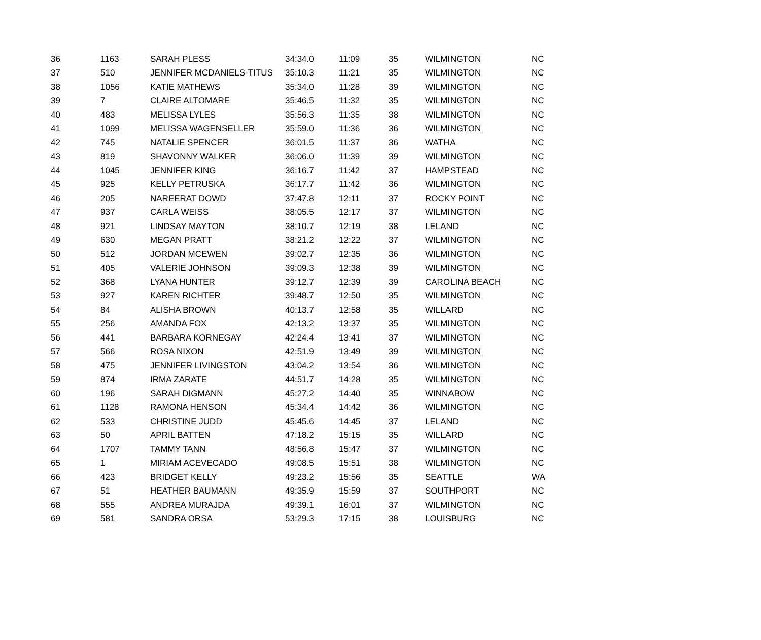| 36 | 1163 | SARAH PLESS | 34:34.0 | 11:09 | 35 | WILMINGTON | NC |
| 37 | 510 | JENNIFER MCDANIELS-TITUS | 35:10.3 | 11:21 | 35 | WILMINGTON | NC |
| 38 | 1056 | KATIE MATHEWS | 35:34.0 | 11:28 | 39 | WILMINGTON | NC |
| 39 | 7 | CLAIRE ALTOMARE | 35:46.5 | 11:32 | 35 | WILMINGTON | NC |
| 40 | 483 | MELISSA LYLES | 35:56.3 | 11:35 | 38 | WILMINGTON | NC |
| 41 | 1099 | MELISSA WAGENSELLER | 35:59.0 | 11:36 | 36 | WILMINGTON | NC |
| 42 | 745 | NATALIE SPENCER | 36:01.5 | 11:37 | 36 | WATHA | NC |
| 43 | 819 | SHAVONNY WALKER | 36:06.0 | 11:39 | 39 | WILMINGTON | NC |
| 44 | 1045 | JENNIFER KING | 36:16.7 | 11:42 | 37 | HAMPSTEAD | NC |
| 45 | 925 | KELLY PETRUSKA | 36:17.7 | 11:42 | 36 | WILMINGTON | NC |
| 46 | 205 | NAREERAT DOWD | 37:47.8 | 12:11 | 37 | ROCKY POINT | NC |
| 47 | 937 | CARLA WEISS | 38:05.5 | 12:17 | 37 | WILMINGTON | NC |
| 48 | 921 | LINDSAY MAYTON | 38:10.7 | 12:19 | 38 | LELAND | NC |
| 49 | 630 | MEGAN PRATT | 38:21.2 | 12:22 | 37 | WILMINGTON | NC |
| 50 | 512 | JORDAN MCEWEN | 39:02.7 | 12:35 | 36 | WILMINGTON | NC |
| 51 | 405 | VALERIE JOHNSON | 39:09.3 | 12:38 | 39 | WILMINGTON | NC |
| 52 | 368 | LYANA HUNTER | 39:12.7 | 12:39 | 39 | CAROLINA BEACH | NC |
| 53 | 927 | KAREN RICHTER | 39:48.7 | 12:50 | 35 | WILMINGTON | NC |
| 54 | 84 | ALISHA BROWN | 40:13.7 | 12:58 | 35 | WILLARD | NC |
| 55 | 256 | AMANDA FOX | 42:13.2 | 13:37 | 35 | WILMINGTON | NC |
| 56 | 441 | BARBARA KORNEGAY | 42:24.4 | 13:41 | 37 | WILMINGTON | NC |
| 57 | 566 | ROSA NIXON | 42:51.9 | 13:49 | 39 | WILMINGTON | NC |
| 58 | 475 | JENNIFER LIVINGSTON | 43:04.2 | 13:54 | 36 | WILMINGTON | NC |
| 59 | 874 | IRMA ZARATE | 44:51.7 | 14:28 | 35 | WILMINGTON | NC |
| 60 | 196 | SARAH DIGMANN | 45:27.2 | 14:40 | 35 | WINNABOW | NC |
| 61 | 1128 | RAMONA HENSON | 45:34.4 | 14:42 | 36 | WILMINGTON | NC |
| 62 | 533 | CHRISTINE JUDD | 45:45.6 | 14:45 | 37 | LELAND | NC |
| 63 | 50 | APRIL BATTEN | 47:18.2 | 15:15 | 35 | WILLARD | NC |
| 64 | 1707 | TAMMY TANN | 48:56.8 | 15:47 | 37 | WILMINGTON | NC |
| 65 | 1 | MIRIAM ACEVECADO | 49:08.5 | 15:51 | 38 | WILMINGTON | NC |
| 66 | 423 | BRIDGET KELLY | 49:23.2 | 15:56 | 35 | SEATTLE | WA |
| 67 | 51 | HEATHER BAUMANN | 49:35.9 | 15:59 | 37 | SOUTHPORT | NC |
| 68 | 555 | ANDREA MURAJDA | 49:39.1 | 16:01 | 37 | WILMINGTON | NC |
| 69 | 581 | SANDRA ORSA | 53:29.3 | 17:15 | 38 | LOUISBURG | NC |